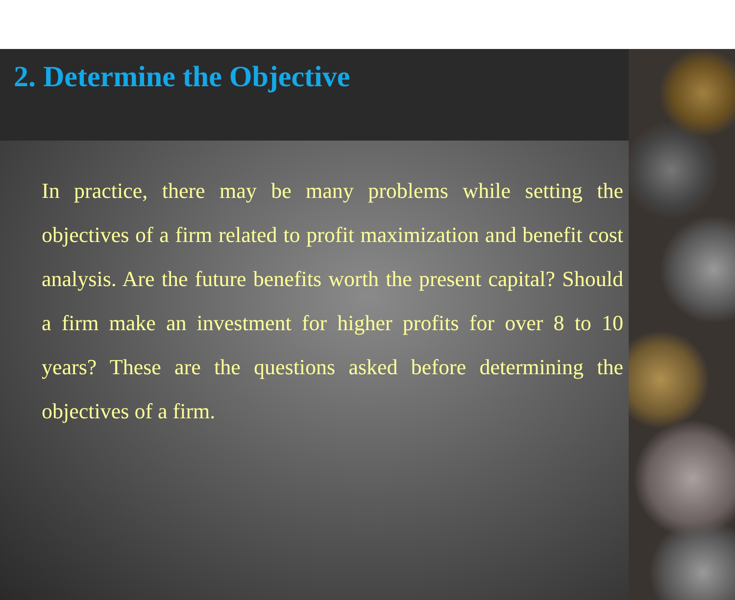2. Determine the Objective
In practice, there may be many problems while setting the objectives of a firm related to profit maximization and benefit cost analysis. Are the future benefits worth the present capital? Should a firm make an investment for higher profits for over 8 to 10 years? These are the questions asked before determining the objectives of a firm.